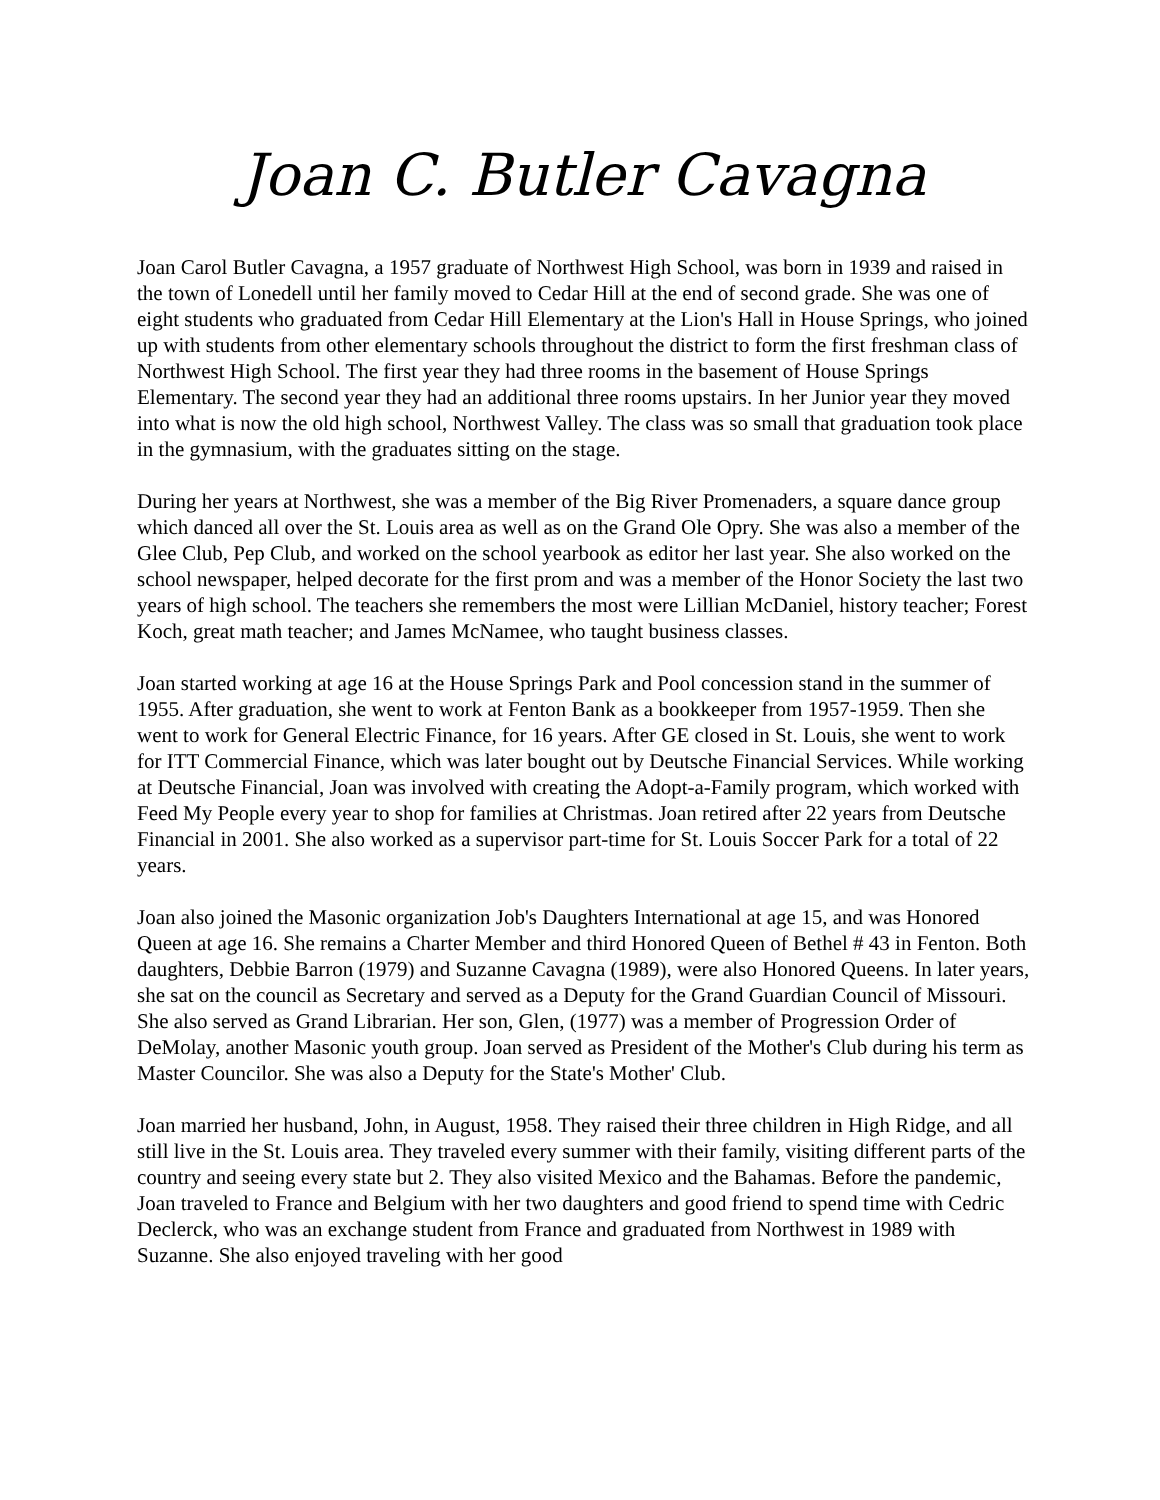Joan C. Butler Cavagna
Joan Carol Butler Cavagna, a 1957 graduate of Northwest High School, was born in 1939 and raised in the town of Lonedell until her family moved to Cedar Hill at the end of second grade. She was one of eight students who graduated from Cedar Hill Elementary at the Lion's Hall in House Springs, who joined up with students from other elementary schools throughout the district to form the first freshman class of Northwest High School. The first year they had three rooms in the basement of House Springs Elementary. The second year they had an additional three rooms upstairs. In her Junior year they moved into what is now the old high school, Northwest Valley. The class was so small that graduation took place in the gymnasium, with the graduates sitting on the stage.
During her years at Northwest, she was a member of the Big River Promenaders, a square dance group which danced all over the St. Louis area as well as on the Grand Ole Opry. She was also a member of the Glee Club, Pep Club, and worked on the school yearbook as editor her last year. She also worked on the school newspaper, helped decorate for the first prom and was a member of the Honor Society the last two years of high school. The teachers she remembers the most were Lillian McDaniel, history teacher; Forest Koch, great math teacher; and James McNamee, who taught business classes.
Joan started working at age 16 at the House Springs Park and Pool concession stand in the summer of 1955. After graduation, she went to work at Fenton Bank as a bookkeeper from 1957-1959. Then she went to work for General Electric Finance, for 16 years. After GE closed in St. Louis, she went to work for ITT Commercial Finance, which was later bought out by Deutsche Financial Services. While working at Deutsche Financial, Joan was involved with creating the Adopt-a-Family program, which worked with Feed My People every year to shop for families at Christmas. Joan retired after 22 years from Deutsche Financial in 2001. She also worked as a supervisor part-time for St. Louis Soccer Park for a total of 22 years.
Joan also joined the Masonic organization Job's Daughters International at age 15, and was Honored Queen at age 16. She remains a Charter Member and third Honored Queen of Bethel # 43 in Fenton. Both daughters, Debbie Barron (1979) and Suzanne Cavagna (1989), were also Honored Queens. In later years, she sat on the council as Secretary and served as a Deputy for the Grand Guardian Council of Missouri. She also served as Grand Librarian. Her son, Glen, (1977) was a member of Progression Order of DeMolay, another Masonic youth group. Joan served as President of the Mother's Club during his term as Master Councilor. She was also a Deputy for the State's Mother' Club.
Joan married her husband, John, in August, 1958. They raised their three children in High Ridge, and all still live in the St. Louis area. They traveled every summer with their family, visiting different parts of the country and seeing every state but 2. They also visited Mexico and the Bahamas. Before the pandemic, Joan traveled to France and Belgium with her two daughters and good friend to spend time with Cedric Declerck, who was an exchange student from France and graduated from Northwest in 1989 with Suzanne. She also enjoyed traveling with her good